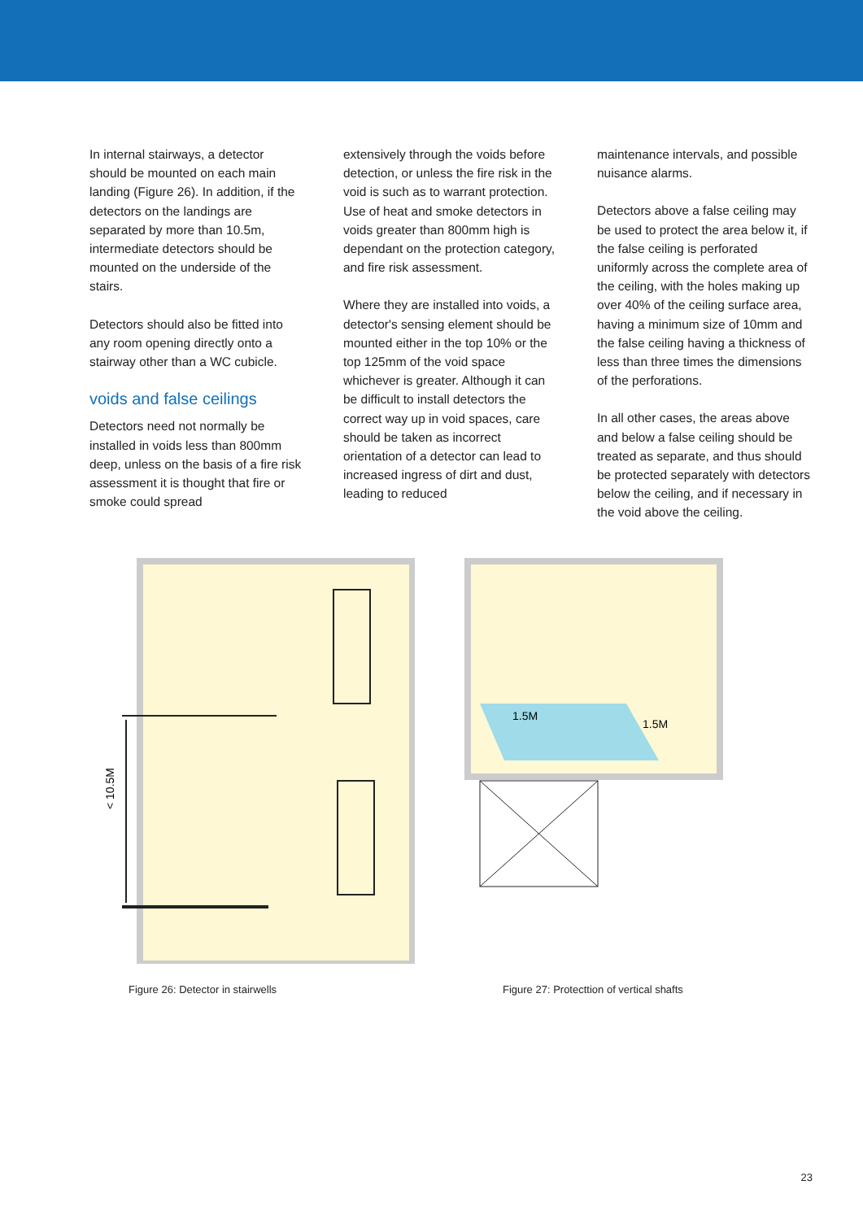In internal stairways, a detector should be mounted on each main landing (Figure 26). In addition, if the detectors on the landings are separated by more than 10.5m, intermediate detectors should be mounted on the underside of the stairs.
Detectors should also be fitted into any room opening directly onto a stairway other than a WC cubicle.
voids and false ceilings
Detectors need not normally be installed in voids less than 800mm deep, unless on the basis of a fire risk assessment it is thought that fire or smoke could spread
extensively through the voids before detection, or unless the fire risk in the void is such as to warrant protection. Use of heat and smoke detectors in voids greater than 800mm high is dependant on the protection category, and fire risk assessment.
Where they are installed into voids, a detector's sensing element should be mounted either in the top 10% or the top 125mm of the void space whichever is greater. Although it can be difficult to install detectors the correct way up in void spaces, care should be taken as incorrect orientation of a detector can lead to increased ingress of dirt and dust, leading to reduced
maintenance intervals, and possible nuisance alarms.
Detectors above a false ceiling may be used to protect the area below it, if the false ceiling is perforated uniformly across the complete area of the ceiling, with the holes making up over 40% of the ceiling surface area, having a minimum size of 10mm and the false ceiling having a thickness of less than three times the dimensions of the perforations.
In all other cases, the areas above and below a false ceiling should be treated as separate, and thus should be protected separately with detectors below the ceiling, and if necessary in the void above the ceiling.
< 10.5M
Figure 26: Detector in stairwells
1.5M
1.5M
Figure 27: Protecttion of vertical shafts
23